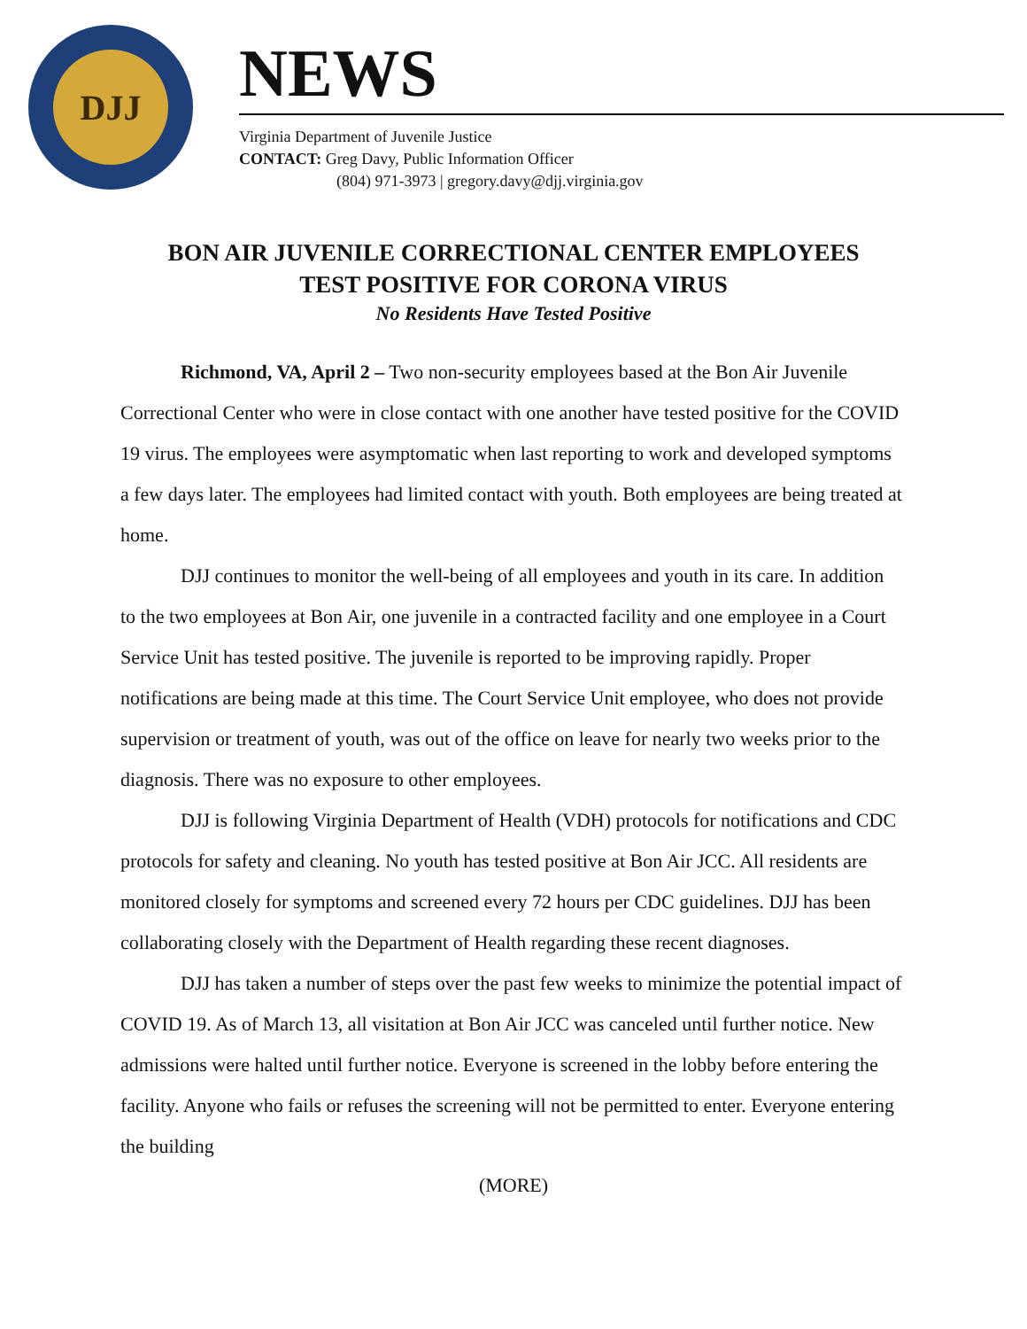DJJ
NEWS
Virginia Department of Juvenile Justice
CONTACT: Greg Davy, Public Information Officer
(804) 971-3973 | gregory.davy@djj.virginia.gov
BON AIR JUVENILE CORRECTIONAL CENTER EMPLOYEES
TEST POSITIVE FOR CORONA VIRUS
No Residents Have Tested Positive
Richmond, VA, April 2 – Two non-security employees based at the Bon Air Juvenile Correctional Center who were in close contact with one another have tested positive for the COVID 19 virus. The employees were asymptomatic when last reporting to work and developed symptoms a few days later. The employees had limited contact with youth. Both employees are being treated at home.
DJJ continues to monitor the well-being of all employees and youth in its care. In addition to the two employees at Bon Air, one juvenile in a contracted facility and one employee in a Court Service Unit has tested positive. The juvenile is reported to be improving rapidly. Proper notifications are being made at this time. The Court Service Unit employee, who does not provide supervision or treatment of youth, was out of the office on leave for nearly two weeks prior to the diagnosis. There was no exposure to other employees.
DJJ is following Virginia Department of Health (VDH) protocols for notifications and CDC protocols for safety and cleaning. No youth has tested positive at Bon Air JCC. All residents are monitored closely for symptoms and screened every 72 hours per CDC guidelines. DJJ has been collaborating closely with the Department of Health regarding these recent diagnoses.
DJJ has taken a number of steps over the past few weeks to minimize the potential impact of COVID 19. As of March 13, all visitation at Bon Air JCC was canceled until further notice. New admissions were halted until further notice. Everyone is screened in the lobby before entering the facility. Anyone who fails or refuses the screening will not be permitted to enter. Everyone entering the building
(MORE)